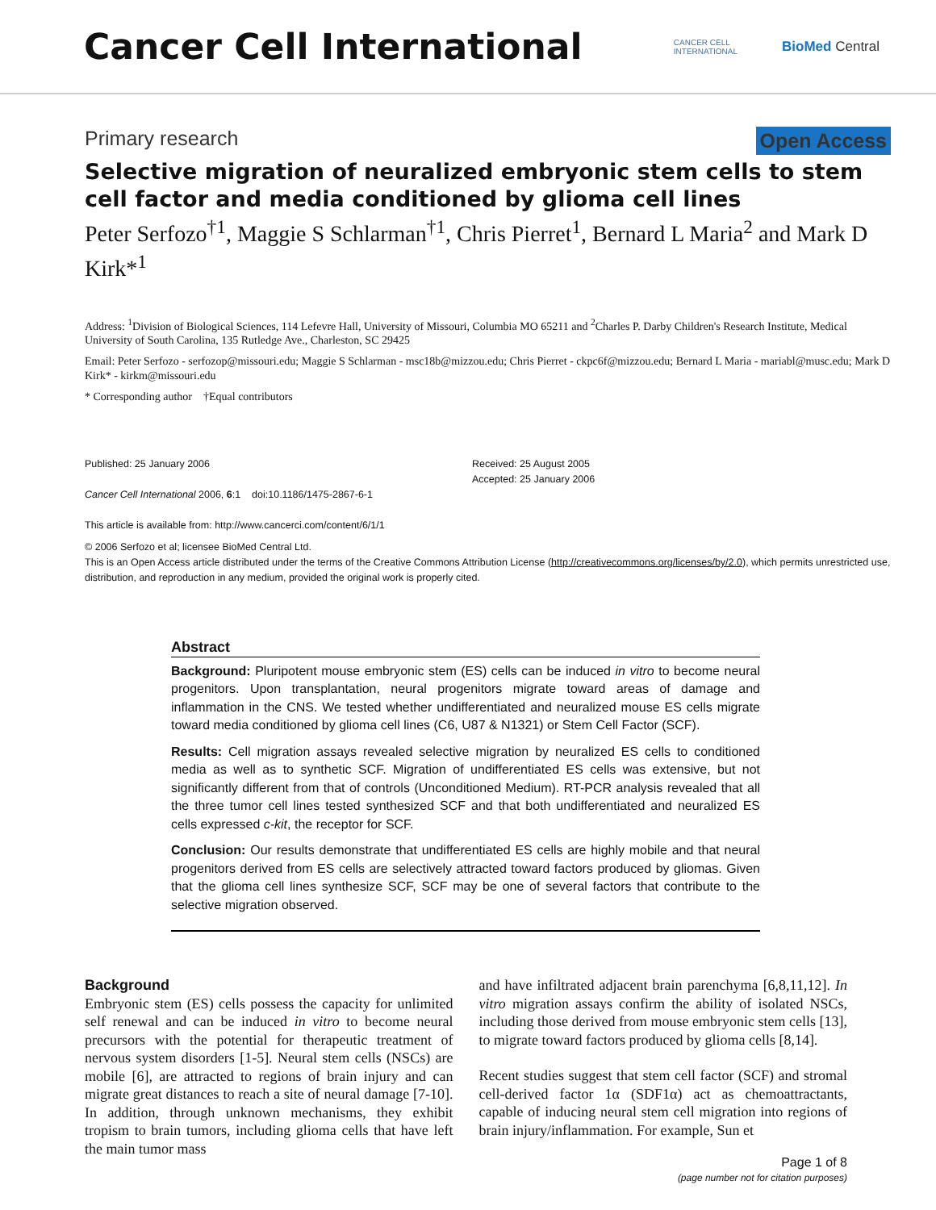Cancer Cell International
CANCER CELL
INTERNATIONAL
BioMed Central
Primary research Open Access
Selective migration of neuralized embryonic stem cells to stem cell factor and media conditioned by glioma cell lines
Peter Serfozo<sup>†1</sup>, Maggie S Schlarman<sup>†1</sup>, Chris Pierret<sup>1</sup>, Bernard L Maria<sup>2</sup> and Mark D Kirk*<sup>1</sup>
Address: <sup>1</sup>Division of Biological Sciences, 114 Lefevre Hall, University of Missouri, Columbia MO 65211 and <sup>2</sup>Charles P. Darby Children's Research Institute, Medical University of South Carolina, 135 Rutledge Ave., Charleston, SC 29425
Email: Peter Serfozo - serfozop@missouri.edu; Maggie S Schlarman - msc18b@mizzou.edu; Chris Pierret - ckpc6f@mizzou.edu; Bernard L Maria - mariabl@musc.edu; Mark D Kirk* - kirkm@missouri.edu
* Corresponding author †Equal contributors
Published: 25 January 2006
Cancer Cell International 2006, 6:1 doi:10.1186/1475-2867-6-1
This article is available from: http://www.cancerci.com/content/6/1/1
Received: 25 August 2005
Accepted: 25 January 2006
© 2006 Serfozo et al; licensee BioMed Central Ltd.
This is an Open Access article distributed under the terms of the Creative Commons Attribution License (http://creativecommons.org/licenses/by/2.0), which permits unrestricted use, distribution, and reproduction in any medium, provided the original work is properly cited.
Abstract
Background: Pluripotent mouse embryonic stem (ES) cells can be induced in vitro to become neural progenitors. Upon transplantation, neural progenitors migrate toward areas of damage and inflammation in the CNS. We tested whether undifferentiated and neuralized mouse ES cells migrate toward media conditioned by glioma cell lines (C6, U87 & N1321) or Stem Cell Factor (SCF).
Results: Cell migration assays revealed selective migration by neuralized ES cells to conditioned media as well as to synthetic SCF. Migration of undifferentiated ES cells was extensive, but not significantly different from that of controls (Unconditioned Medium). RT-PCR analysis revealed that all the three tumor cell lines tested synthesized SCF and that both undifferentiated and neuralized ES cells expressed c-kit, the receptor for SCF.
Conclusion: Our results demonstrate that undifferentiated ES cells are highly mobile and that neural progenitors derived from ES cells are selectively attracted toward factors produced by gliomas. Given that the glioma cell lines synthesize SCF, SCF may be one of several factors that contribute to the selective migration observed.
Background
Embryonic stem (ES) cells possess the capacity for unlimited self renewal and can be induced in vitro to become neural precursors with the potential for therapeutic treatment of nervous system disorders [1-5]. Neural stem cells (NSCs) are mobile [6], are attracted to regions of brain injury and can migrate great distances to reach a site of neural damage [7-10]. In addition, through unknown mechanisms, they exhibit tropism to brain tumors, including glioma cells that have left the main tumor mass
and have infiltrated adjacent brain parenchyma [6,8,11,12]. In vitro migration assays confirm the ability of isolated NSCs, including those derived from mouse embryonic stem cells [13], to migrate toward factors produced by glioma cells [8,14].
Recent studies suggest that stem cell factor (SCF) and stromal cell-derived factor 1α (SDF1α) act as chemoattractants, capable of inducing neural stem cell migration into regions of brain injury/inflammation. For example, Sun et
Page 1 of 8
(page number not for citation purposes)